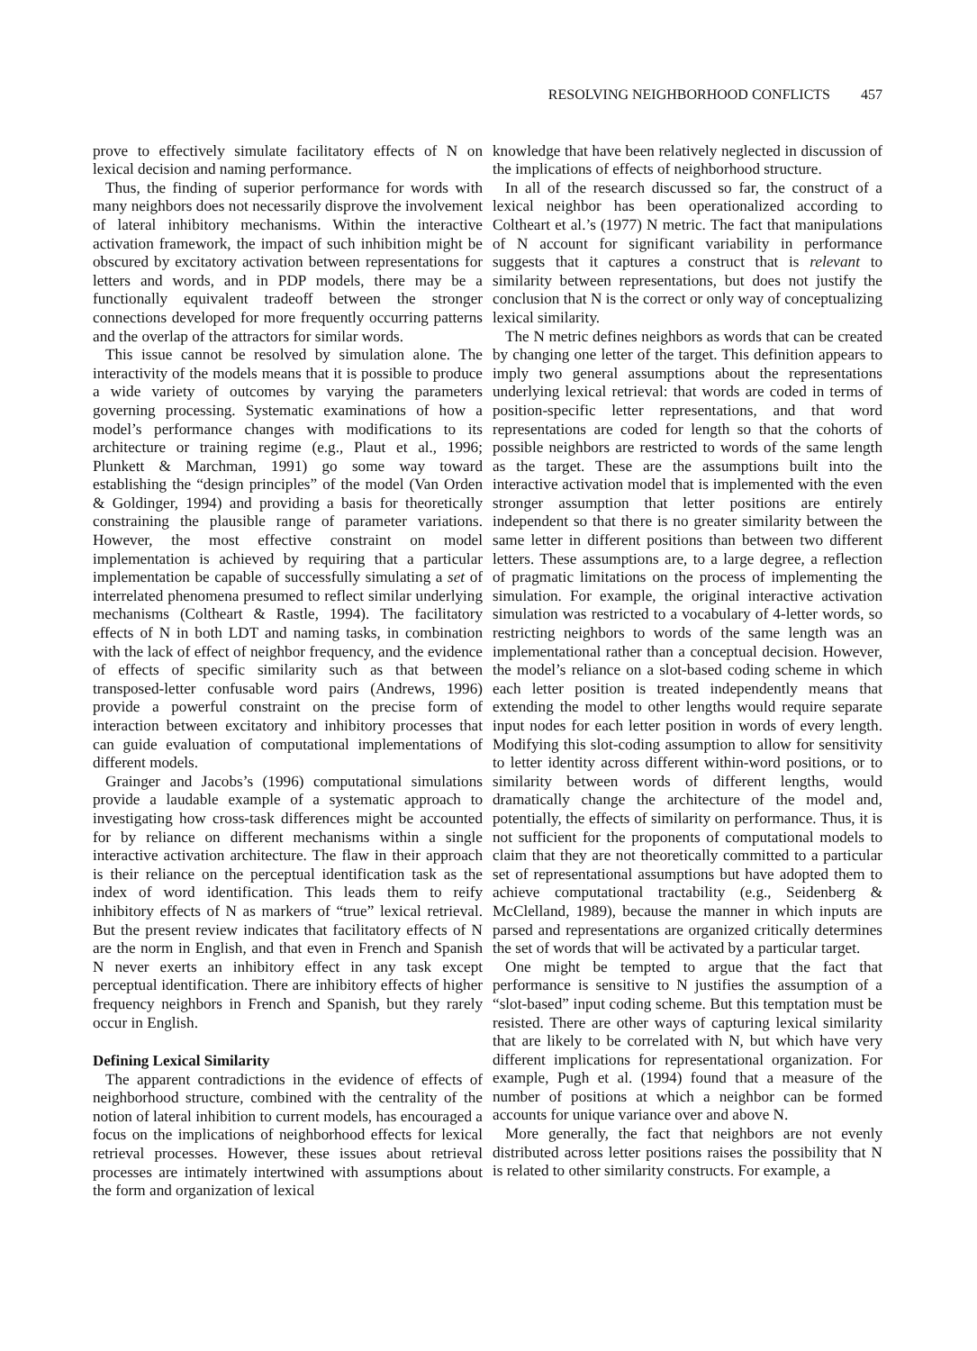RESOLVING NEIGHBORHOOD CONFLICTS 457
prove to effectively simulate facilitatory effects of N on lexical decision and naming performance.
Thus, the finding of superior performance for words with many neighbors does not necessarily disprove the involvement of lateral inhibitory mechanisms. Within the interactive activation framework, the impact of such inhibition might be obscured by excitatory activation between representations for letters and words, and in PDP models, there may be a functionally equivalent tradeoff between the stronger connections developed for more frequently occurring patterns and the overlap of the attractors for similar words.
This issue cannot be resolved by simulation alone. The interactivity of the models means that it is possible to produce a wide variety of outcomes by varying the parameters governing processing. Systematic examinations of how a model’s performance changes with modifications to its architecture or training regime (e.g., Plaut et al., 1996; Plunkett & Marchman, 1991) go some way toward establishing the “design principles” of the model (Van Orden & Goldinger, 1994) and providing a basis for theoretically constraining the plausible range of parameter variations. However, the most effective constraint on model implementation is achieved by requiring that a particular implementation be capable of successfully simulating a set of interrelated phenomena presumed to reflect similar underlying mechanisms (Coltheart & Rastle, 1994). The facilitatory effects of N in both LDT and naming tasks, in combination with the lack of effect of neighbor frequency, and the evidence of effects of specific similarity such as that between transposed-letter confusable word pairs (Andrews, 1996) provide a powerful constraint on the precise form of interaction between excitatory and inhibitory processes that can guide evaluation of computational implementations of different models.
Grainger and Jacobs’s (1996) computational simulations provide a laudable example of a systematic approach to investigating how cross-task differences might be accounted for by reliance on different mechanisms within a single interactive activation architecture. The flaw in their approach is their reliance on the perceptual identification task as the index of word identification. This leads them to reify inhibitory effects of N as markers of “true” lexical retrieval. But the present review indicates that facilitatory effects of N are the norm in English, and that even in French and Spanish N never exerts an inhibitory effect in any task except perceptual identification. There are inhibitory effects of higher frequency neighbors in French and Spanish, but they rarely occur in English.
Defining Lexical Similarity
The apparent contradictions in the evidence of effects of neighborhood structure, combined with the centrality of the notion of lateral inhibition to current models, has encouraged a focus on the implications of neighborhood effects for lexical retrieval processes. However, these issues about retrieval processes are intimately intertwined with assumptions about the form and organization of lexical
knowledge that have been relatively neglected in discussion of the implications of effects of neighborhood structure.
In all of the research discussed so far, the construct of a lexical neighbor has been operationalized according to Coltheart et al.’s (1977) N metric. The fact that manipulations of N account for significant variability in performance suggests that it captures a construct that is relevant to similarity between representations, but does not justify the conclusion that N is the correct or only way of conceptualizing lexical similarity.
The N metric defines neighbors as words that can be created by changing one letter of the target. This definition appears to imply two general assumptions about the representations underlying lexical retrieval: that words are coded in terms of position-specific letter representations, and that word representations are coded for length so that the cohorts of possible neighbors are restricted to words of the same length as the target. These are the assumptions built into the interactive activation model that is implemented with the even stronger assumption that letter positions are entirely independent so that there is no greater similarity between the same letter in different positions than between two different letters. These assumptions are, to a large degree, a reflection of pragmatic limitations on the process of implementing the simulation. For example, the original interactive activation simulation was restricted to a vocabulary of 4-letter words, so restricting neighbors to words of the same length was an implementational rather than a conceptual decision. However, the model’s reliance on a slot-based coding scheme in which each letter position is treated independently means that extending the model to other lengths would require separate input nodes for each letter position in words of every length. Modifying this slot-coding assumption to allow for sensitivity to letter identity across different within-word positions, or to similarity between words of different lengths, would dramatically change the architecture of the model and, potentially, the effects of similarity on performance. Thus, it is not sufficient for the proponents of computational models to claim that they are not theoretically committed to a particular set of representational assumptions but have adopted them to achieve computational tractability (e.g., Seidenberg & McClelland, 1989), because the manner in which inputs are parsed and representations are organized critically determines the set of words that will be activated by a particular target.
One might be tempted to argue that the fact that performance is sensitive to N justifies the assumption of a “slot-based” input coding scheme. But this temptation must be resisted. There are other ways of capturing lexical similarity that are likely to be correlated with N, but which have very different implications for representational organization. For example, Pugh et al. (1994) found that a measure of the number of positions at which a neighbor can be formed accounts for unique variance over and above N.
More generally, the fact that neighbors are not evenly distributed across letter positions raises the possibility that N is related to other similarity constructs. For example, a